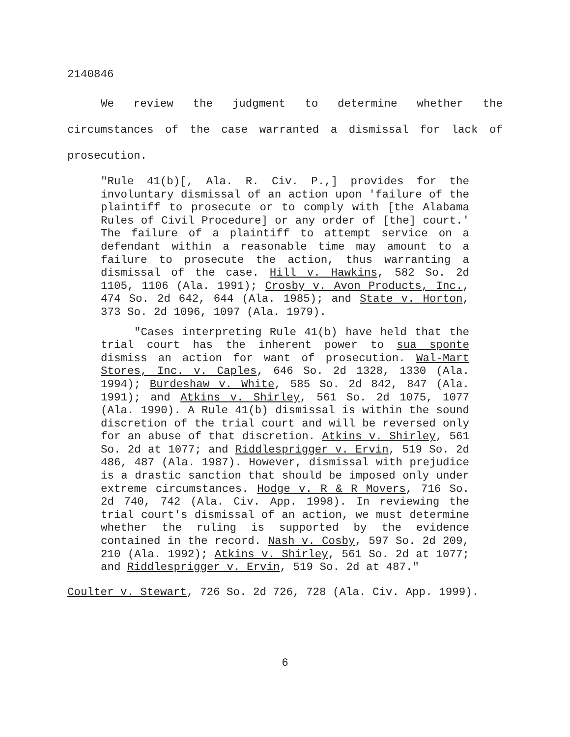2140846
We review the judgment to determine whether the circumstances of the case warranted a dismissal for lack of prosecution.
"Rule 41(b)[, Ala. R. Civ. P.,] provides for the involuntary dismissal of an action upon 'failure of the plaintiff to prosecute or to comply with [the Alabama Rules of Civil Procedure] or any order of [the] court.' The failure of a plaintiff to attempt service on a defendant within a reasonable time may amount to a failure to prosecute the action, thus warranting a dismissal of the case. Hill v. Hawkins, 582 So. 2d 1105, 1106 (Ala. 1991); Crosby v. Avon Products, Inc., 474 So. 2d 642, 644 (Ala. 1985); and State v. Horton, 373 So. 2d 1096, 1097 (Ala. 1979).
"Cases interpreting Rule 41(b) have held that the trial court has the inherent power to sua sponte dismiss an action for want of prosecution. Wal-Mart Stores, Inc. v. Caples, 646 So. 2d 1328, 1330 (Ala. 1994); Burdeshaw v. White, 585 So. 2d 842, 847 (Ala. 1991); and Atkins v. Shirley, 561 So. 2d 1075, 1077 (Ala. 1990). A Rule 41(b) dismissal is within the sound discretion of the trial court and will be reversed only for an abuse of that discretion. Atkins v. Shirley, 561 So. 2d at 1077; and Riddlesprigger v. Ervin, 519 So. 2d 486, 487 (Ala. 1987). However, dismissal with prejudice is a drastic sanction that should be imposed only under extreme circumstances. Hodge v. R & R Movers, 716 So. 2d 740, 742 (Ala. Civ. App. 1998). In reviewing the trial court's dismissal of an action, we must determine whether the ruling is supported by the evidence contained in the record. Nash v. Cosby, 597 So. 2d 209, 210 (Ala. 1992); Atkins v. Shirley, 561 So. 2d at 1077; and Riddlesprigger v. Ervin, 519 So. 2d at 487."
Coulter v. Stewart, 726 So. 2d 726, 728 (Ala. Civ. App. 1999).
6